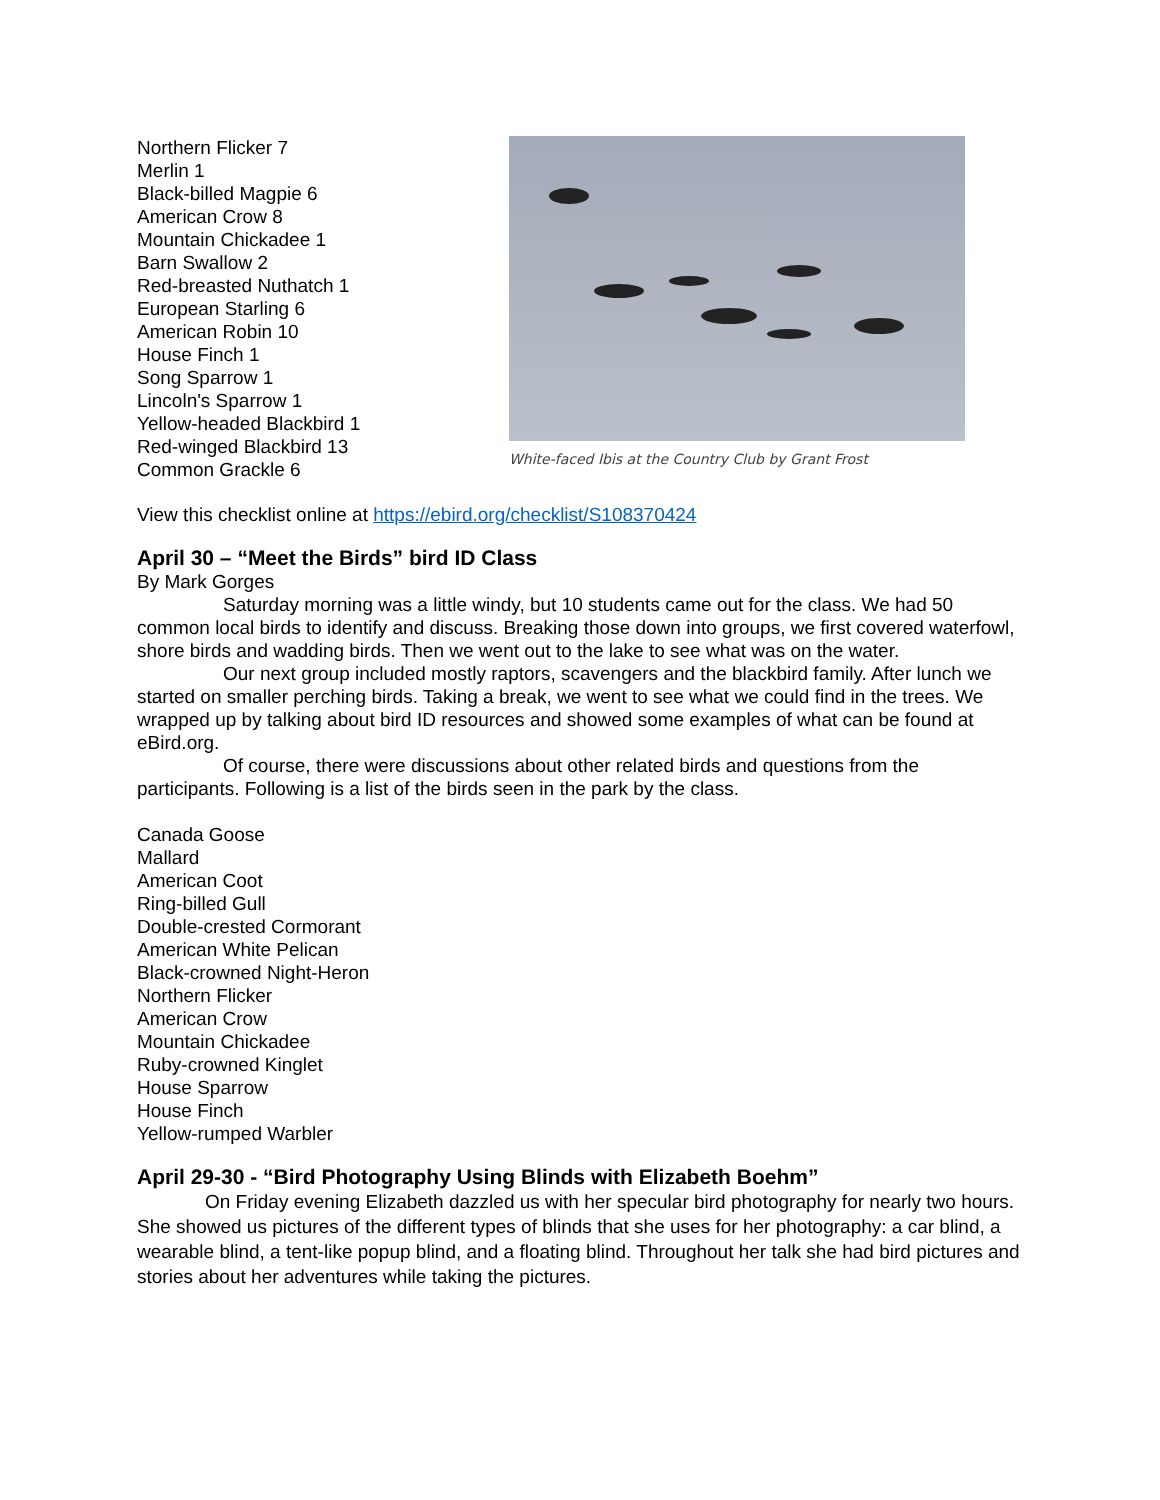Northern Flicker 7
Merlin 1
Black-billed Magpie 6
American Crow 8
Mountain Chickadee 1
Barn Swallow 2
Red-breasted Nuthatch 1
European Starling 6
American Robin 10
House Finch 1
Song Sparrow 1
Lincoln's Sparrow 1
Yellow-headed Blackbird 1
Red-winged Blackbird 13
Common Grackle 6
White-faced Ibis at the Country Club by Grant Frost
View this checklist online at https://ebird.org/checklist/S108370424
April 30 – “Meet the Birds” bird ID Class
By Mark Gorges
Saturday morning was a little windy, but 10 students came out for the class. We had 50 common local birds to identify and discuss. Breaking those down into groups, we first covered waterfowl, shore birds and wadding birds. Then we went out to the lake to see what was on the water.
Our next group included mostly raptors, scavengers and the blackbird family. After lunch we started on smaller perching birds. Taking a break, we went to see what we could find in the trees. We wrapped up by talking about bird ID resources and showed some examples of what can be found at eBird.org.
Of course, there were discussions about other related birds and questions from the participants. Following is a list of the birds seen in the park by the class.
Canada Goose
Mallard
American Coot
Ring-billed Gull
Double-crested Cormorant
American White Pelican
Black-crowned Night-Heron
Northern Flicker
American Crow
Mountain Chickadee
Ruby-crowned Kinglet
House Sparrow
House Finch
Yellow-rumped Warbler
April 29-30 - “Bird Photography Using Blinds with Elizabeth Boehm”
On Friday evening Elizabeth dazzled us with her specular bird photography for nearly two hours. She showed us pictures of the different types of blinds that she uses for her photography: a car blind, a wearable blind, a tent-like popup blind, and a floating blind. Throughout her talk she had bird pictures and stories about her adventures while taking the pictures.